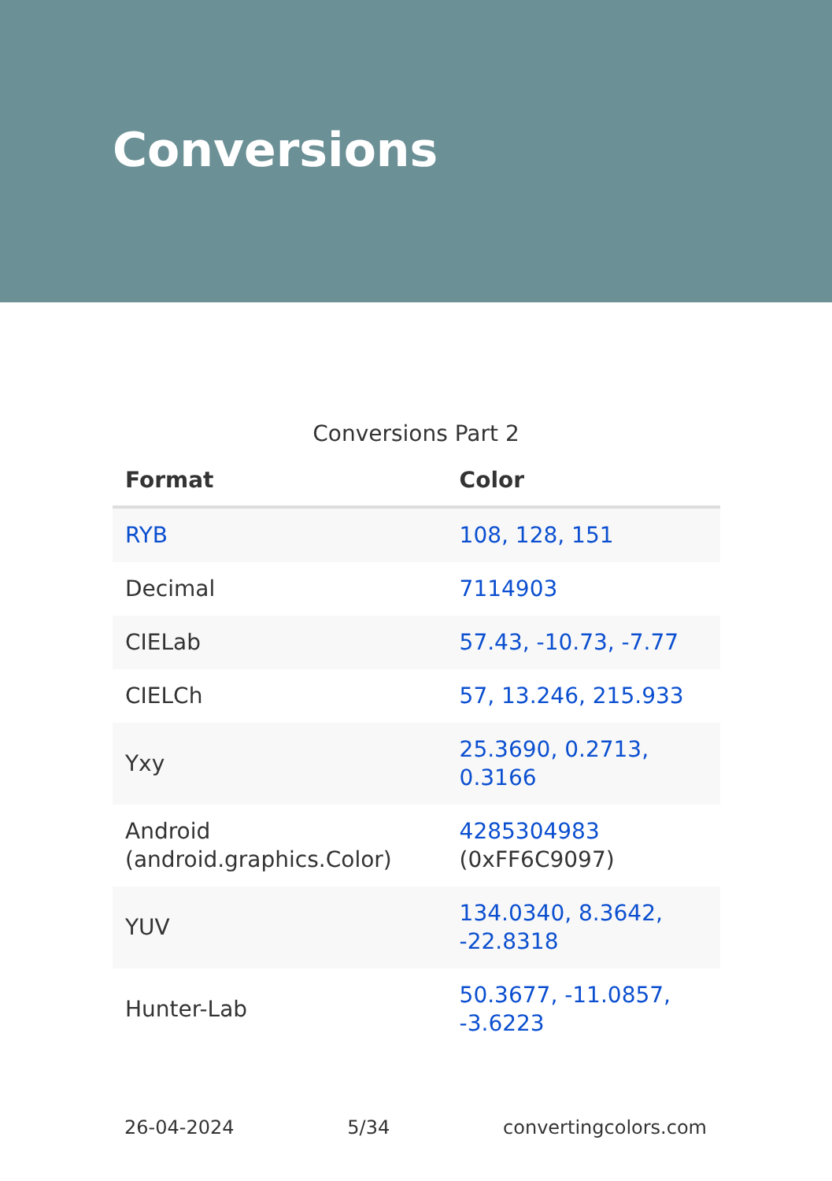Conversions
Conversions Part 2
| Format | Color |
| --- | --- |
| RYB | 108, 128, 151 |
| Decimal | 7114903 |
| CIELab | 57.43, -10.73, -7.77 |
| CIELCh | 57, 13.246, 215.933 |
| Yxy | 25.3690, 0.2713, 0.3166 |
| Android (android.graphics.Color) | 4285304983 (0xFF6C9097) |
| YUV | 134.0340, 8.3642, -22.8318 |
| Hunter-Lab | 50.3677, -11.0857, -3.6223 |
26-04-2024 5/34 convertingcolors.com